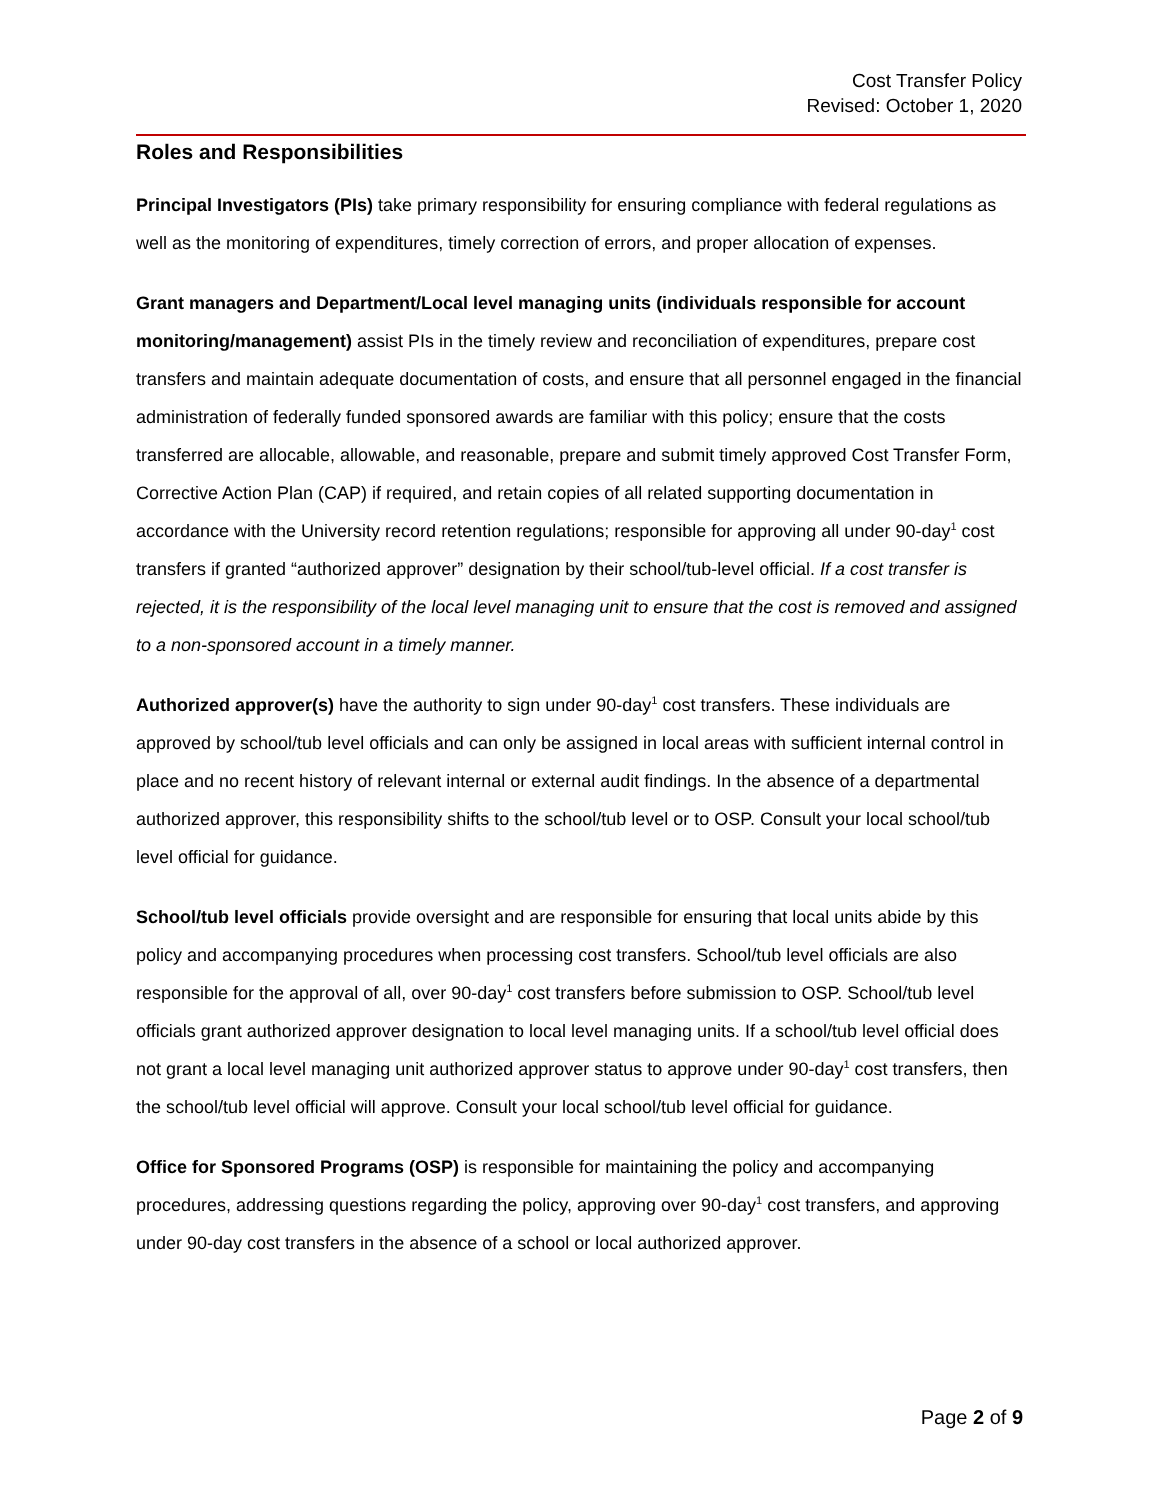Cost Transfer Policy
Revised: October 1, 2020
Roles and Responsibilities
Principal Investigators (PIs) take primary responsibility for ensuring compliance with federal regulations as well as the monitoring of expenditures, timely correction of errors, and proper allocation of expenses.
Grant managers and Department/Local level managing units (individuals responsible for account monitoring/management) assist PIs in the timely review and reconciliation of expenditures, prepare cost transfers and maintain adequate documentation of costs, and ensure that all personnel engaged in the financial administration of federally funded sponsored awards are familiar with this policy; ensure that the costs transferred are allocable, allowable, and reasonable, prepare and submit timely approved Cost Transfer Form, Corrective Action Plan (CAP) if required, and retain copies of all related supporting documentation in accordance with the University record retention regulations; responsible for approving all under 90-day<sup>1</sup> cost transfers if granted “authorized approver” designation by their school/tub-level official. If a cost transfer is rejected, it is the responsibility of the local level managing unit to ensure that the cost is removed and assigned to a non-sponsored account in a timely manner.
Authorized approver(s) have the authority to sign under 90-day<sup>1</sup> cost transfers. These individuals are approved by school/tub level officials and can only be assigned in local areas with sufficient internal control in place and no recent history of relevant internal or external audit findings. In the absence of a departmental authorized approver, this responsibility shifts to the school/tub level or to OSP. Consult your local school/tub level official for guidance.
School/tub level officials provide oversight and are responsible for ensuring that local units abide by this policy and accompanying procedures when processing cost transfers. School/tub level officials are also responsible for the approval of all, over 90-day<sup>1</sup> cost transfers before submission to OSP. School/tub level officials grant authorized approver designation to local level managing units. If a school/tub level official does not grant a local level managing unit authorized approver status to approve under 90-day<sup>1</sup> cost transfers, then the school/tub level official will approve. Consult your local school/tub level official for guidance.
Office for Sponsored Programs (OSP) is responsible for maintaining the policy and accompanying procedures, addressing questions regarding the policy, approving over 90-day<sup>1</sup> cost transfers, and approving under 90-day cost transfers in the absence of a school or local authorized approver.
Page 2 of 9